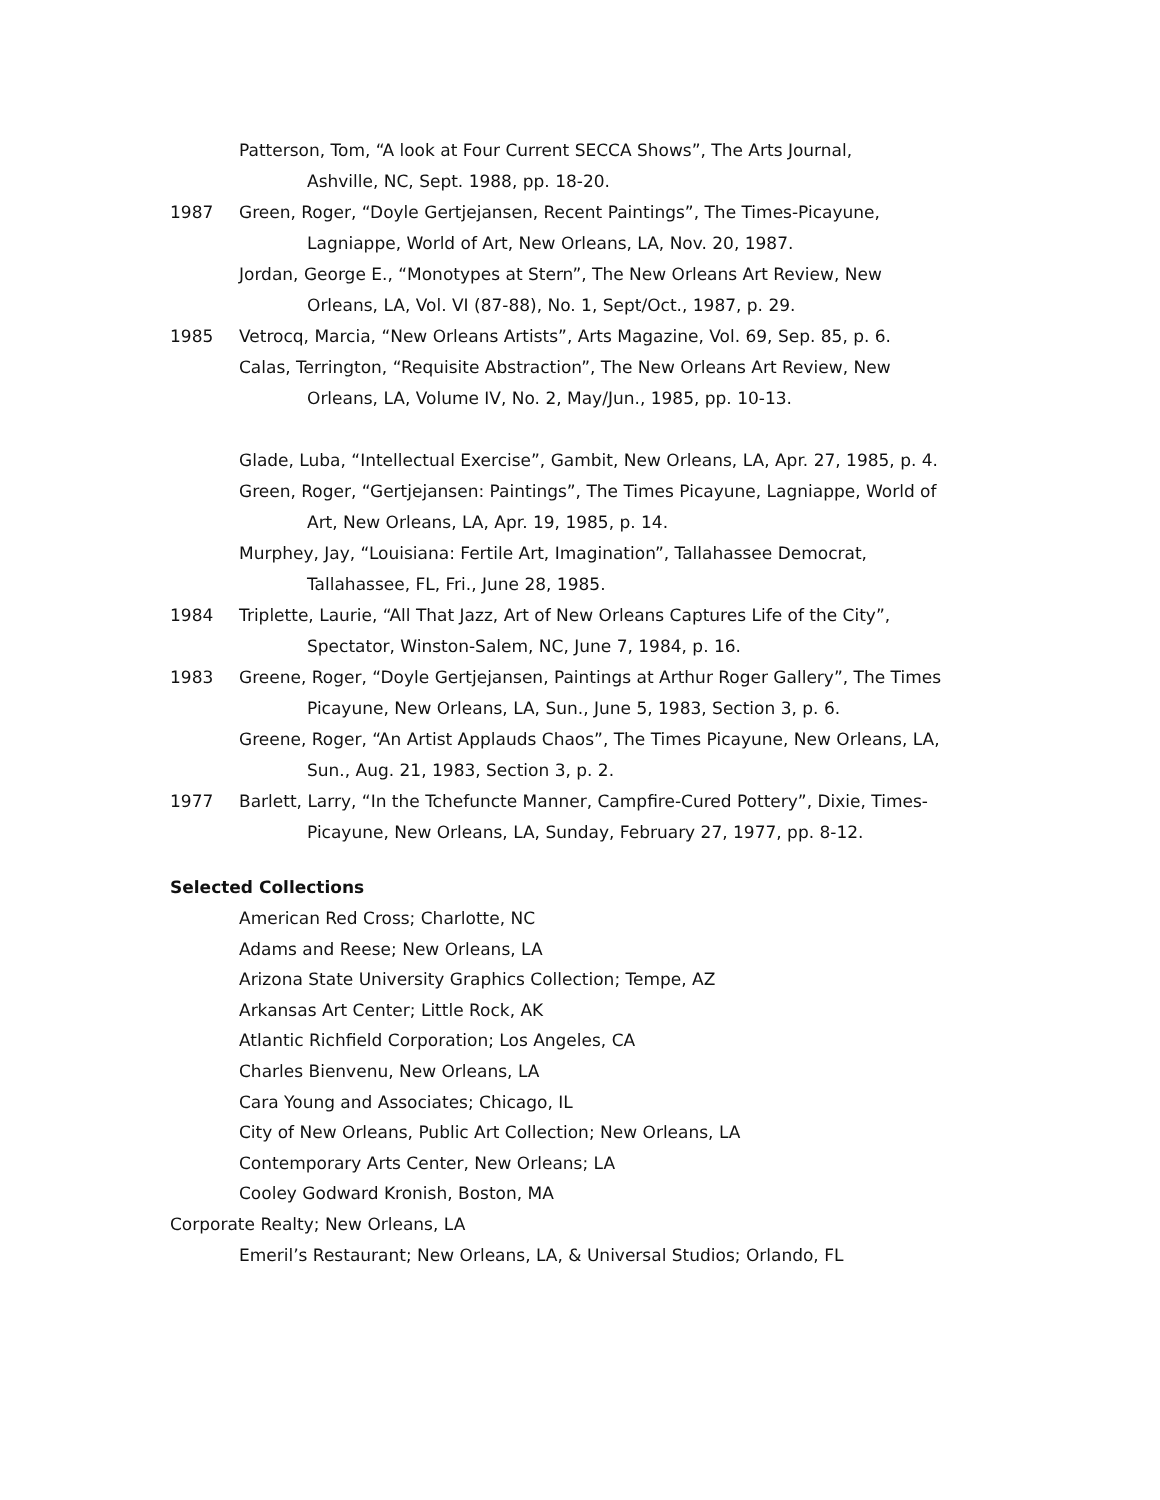Patterson, Tom, “A look at Four Current SECCA Shows”, The Arts Journal, Ashville, NC, Sept. 1988, pp. 18-20.
1987 Green, Roger, “Doyle Gertjejansen, Recent Paintings”, The Times-Picayune, Lagniappe, World of Art, New Orleans, LA, Nov. 20, 1987.
Jordan, George E., “Monotypes at Stern”, The New Orleans Art Review, New Orleans, LA, Vol. VI (87-88), No. 1, Sept/Oct., 1987, p. 29.
1985 Vetrocq, Marcia, “New Orleans Artists”, Arts Magazine, Vol. 69, Sep. 85, p. 6.
Calas, Terrington, “Requisite Abstraction”, The New Orleans Art Review, New Orleans, LA, Volume IV, No. 2, May/Jun., 1985, pp. 10-13.
Glade, Luba, “Intellectual Exercise”, Gambit, New Orleans, LA, Apr. 27, 1985, p. 4.
Green, Roger, “Gertjejansen: Paintings”, The Times Picayune, Lagniappe, World of Art, New Orleans, LA, Apr. 19, 1985, p. 14.
Murphey, Jay, “Louisiana: Fertile Art, Imagination”, Tallahassee Democrat, Tallahassee, FL, Fri., June 28, 1985.
1984 Triplette, Laurie, “All That Jazz, Art of New Orleans Captures Life of the City”, Spectator, Winston-Salem, NC, June 7, 1984, p. 16.
1983 Greene, Roger, “Doyle Gertjejansen, Paintings at Arthur Roger Gallery”, The Times Picayune, New Orleans, LA, Sun., June 5, 1983, Section 3, p. 6.
Greene, Roger, “An Artist Applauds Chaos”, The Times Picayune, New Orleans, LA, Sun., Aug. 21, 1983, Section 3, p. 2.
1977 Barlett, Larry, “In the Tchefuncte Manner, Campfire-Cured Pottery”, Dixie, Times-Picayune, New Orleans, LA, Sunday, February 27, 1977, pp. 8-12.
Selected Collections
American Red Cross; Charlotte, NC
Adams and Reese; New Orleans, LA
Arizona State University Graphics Collection; Tempe, AZ
Arkansas Art Center; Little Rock, AK
Atlantic Richfield Corporation; Los Angeles, CA
Charles Bienvenu, New Orleans, LA
Cara Young and Associates; Chicago, IL
City of New Orleans, Public Art Collection; New Orleans, LA
Contemporary Arts Center, New Orleans; LA
Cooley Godward Kronish, Boston, MA
Corporate Realty; New Orleans, LA
Emeril’s Restaurant; New Orleans, LA, & Universal Studios; Orlando, FL